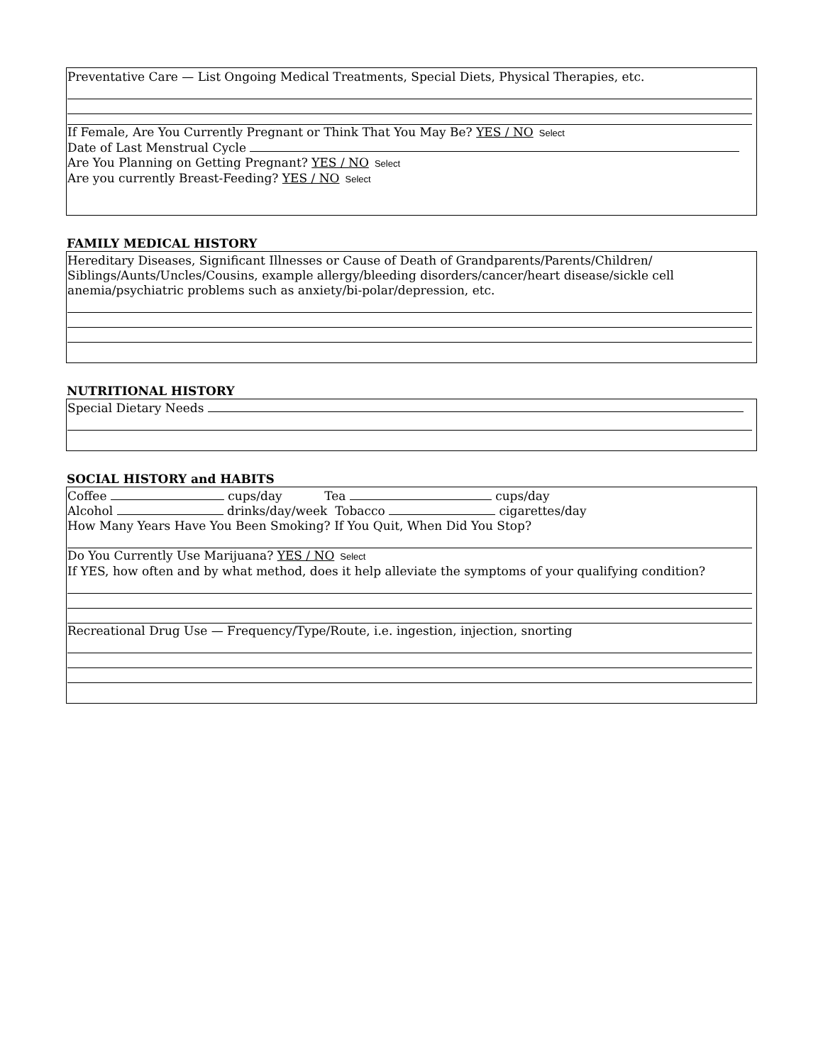Preventative Care — List Ongoing Medical Treatments, Special Diets, Physical Therapies, etc.
If Female, Are You Currently Pregnant or Think That You May Be? YES / NO Select
Date of Last Menstrual Cycle
Are You Planning on Getting Pregnant? YES / NO Select
Are you currently Breast-Feeding? YES / NO Select
FAMILY MEDICAL HISTORY
Hereditary Diseases, Significant Illnesses or Cause of Death of Grandparents/Parents/Children/ Siblings/Aunts/Uncles/Cousins, example allergy/bleeding disorders/cancer/heart disease/sickle cell anemia/psychiatric problems such as anxiety/bi-polar/depression, etc.
NUTRITIONAL HISTORY
Special Dietary Needs
SOCIAL HISTORY and HABITS
Coffee cups/day Tea cups/day
Alcohol drinks/day/week Tobacco cigarettes/day
How Many Years Have You Been Smoking? If You Quit, When Did You Stop?
Do You Currently Use Marijuana? YES / NO Select
If YES, how often and by what method, does it help alleviate the symptoms of your qualifying condition?
Recreational Drug Use — Frequency/Type/Route, i.e. ingestion, injection, snorting